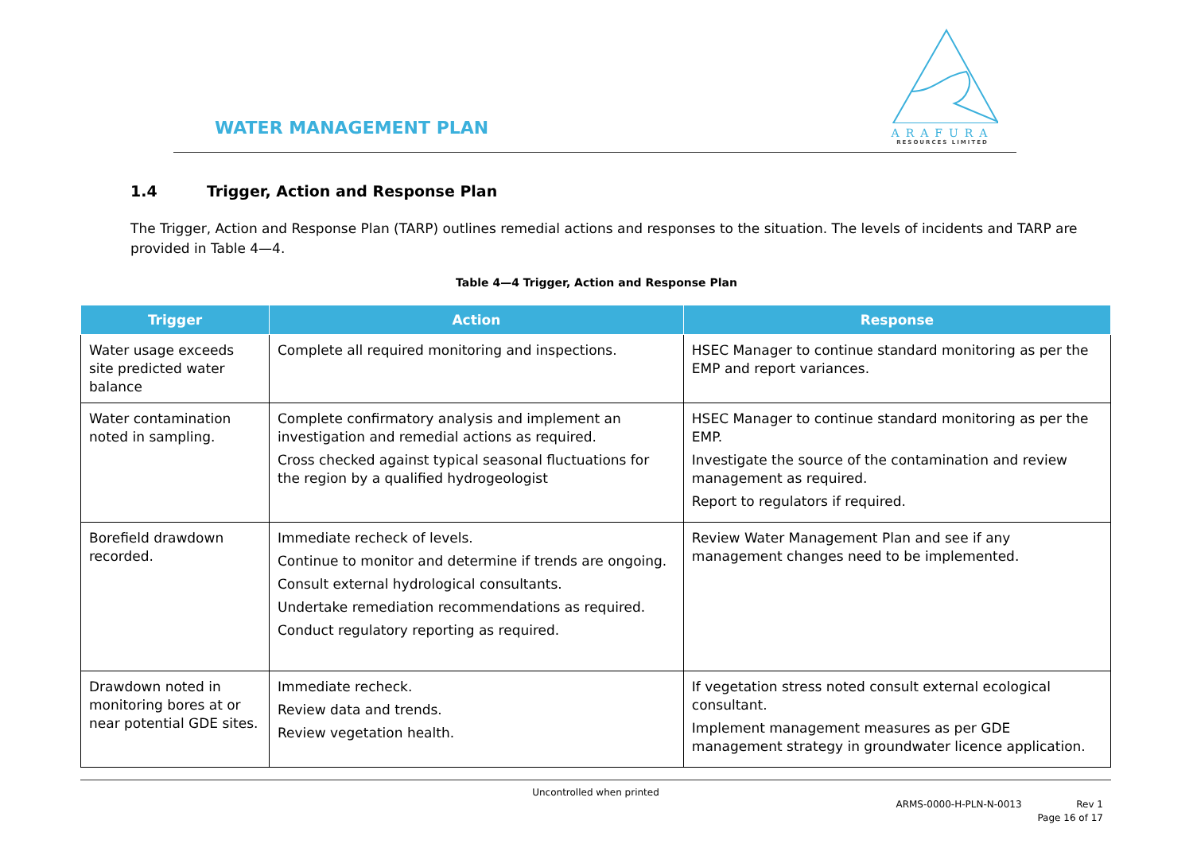WATER MANAGEMENT PLAN
ARAFURA
RESOURCES LIMITED
1.4 Trigger, Action and Response Plan
The Trigger, Action and Response Plan (TARP) outlines remedial actions and responses to the situation. The levels of incidents and TARP are provided in Table 4—4.
Table 4—4 Trigger, Action and Response Plan
| Trigger | Action | Response |
| --- | --- | --- |
| Water usage exceeds site predicted water balance | Complete all required monitoring and inspections. | HSEC Manager to continue standard monitoring as per the EMP and report variances. |
| Water contamination noted in sampling. | Complete confirmatory analysis and implement an investigation and remedial actions as required. Cross checked against typical seasonal fluctuations for the region by a qualified hydrogeologist | HSEC Manager to continue standard monitoring as per the EMP. Investigate the source of the contamination and review management as required. Report to regulators if required. |
| Borefield drawdown recorded. | Immediate recheck of levels. Continue to monitor and determine if trends are ongoing. Consult external hydrological consultants. Undertake remediation recommendations as required. Conduct regulatory reporting as required. | Review Water Management Plan and see if any management changes need to be implemented. |
| Drawdown noted in monitoring bores at or near potential GDE sites. | Immediate recheck. Review data and trends. Review vegetation health. | If vegetation stress noted consult external ecological consultant. Implement management measures as per GDE management strategy in groundwater licence application. |
Uncontrolled when printed
ARMS-0000-H-PLN-N-0013 Rev 1
Page 16 of 17